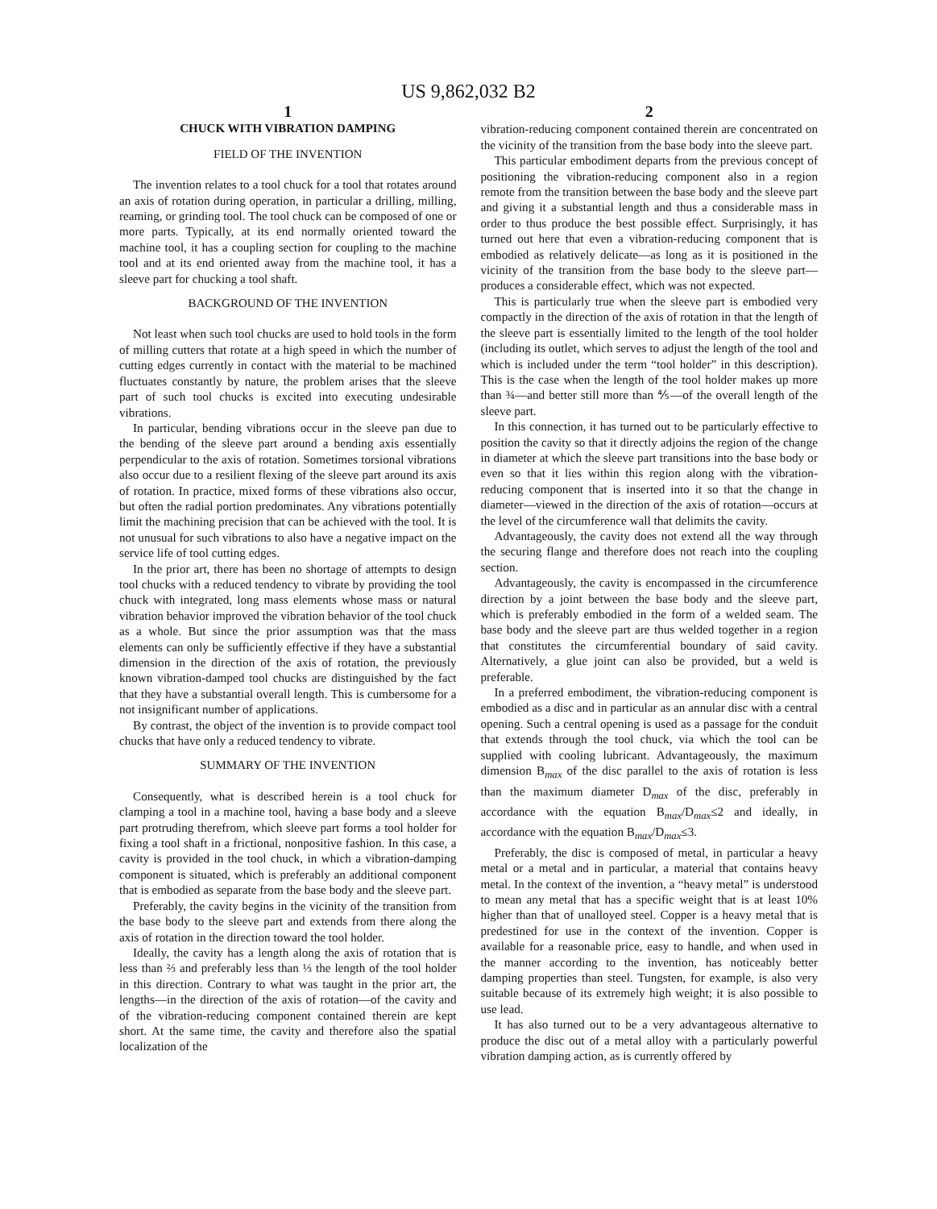US 9,862,032 B2
1
CHUCK WITH VIBRATION DAMPING
FIELD OF THE INVENTION
The invention relates to a tool chuck for a tool that rotates around an axis of rotation during operation, in particular a drilling, milling, reaming, or grinding tool. The tool chuck can be composed of one or more parts. Typically, at its end normally oriented toward the machine tool, it has a coupling section for coupling to the machine tool and at its end oriented away from the machine tool, it has a sleeve part for chucking a tool shaft.
BACKGROUND OF THE INVENTION
Not least when such tool chucks are used to hold tools in the form of milling cutters that rotate at a high speed in which the number of cutting edges currently in contact with the material to be machined fluctuates constantly by nature, the problem arises that the sleeve part of such tool chucks is excited into executing undesirable vibrations.
In particular, bending vibrations occur in the sleeve pan due to the bending of the sleeve part around a bending axis essentially perpendicular to the axis of rotation. Sometimes torsional vibrations also occur due to a resilient flexing of the sleeve part around its axis of rotation. In practice, mixed forms of these vibrations also occur, but often the radial portion predominates. Any vibrations potentially limit the machining precision that can be achieved with the tool. It is not unusual for such vibrations to also have a negative impact on the service life of tool cutting edges.
In the prior art, there has been no shortage of attempts to design tool chucks with a reduced tendency to vibrate by providing the tool chuck with integrated, long mass elements whose mass or natural vibration behavior improved the vibration behavior of the tool chuck as a whole. But since the prior assumption was that the mass elements can only be sufficiently effective if they have a substantial dimension in the direction of the axis of rotation, the previously known vibration-damped tool chucks are distinguished by the fact that they have a substantial overall length. This is cumbersome for a not insignificant number of applications.
By contrast, the object of the invention is to provide compact tool chucks that have only a reduced tendency to vibrate.
SUMMARY OF THE INVENTION
Consequently, what is described herein is a tool chuck for clamping a tool in a machine tool, having a base body and a sleeve part protruding therefrom, which sleeve part forms a tool holder for fixing a tool shaft in a frictional, nonpositive fashion. In this case, a cavity is provided in the tool chuck, in which a vibration-damping component is situated, which is preferably an additional component that is embodied as separate from the base body and the sleeve part.
Preferably, the cavity begins in the vicinity of the transition from the base body to the sleeve part and extends from there along the axis of rotation in the direction toward the tool holder.
Ideally, the cavity has a length along the axis of rotation that is less than ⅔ and preferably less than ⅓ the length of the tool holder in this direction. Contrary to what was taught in the prior art, the lengths—in the direction of the axis of rotation—of the cavity and of the vibration-reducing component contained therein are kept short. At the same time, the cavity and therefore also the spatial localization of the
2
vibration-reducing component contained therein are concentrated on the vicinity of the transition from the base body into the sleeve part.
This particular embodiment departs from the previous concept of positioning the vibration-reducing component also in a region remote from the transition between the base body and the sleeve part and giving it a substantial length and thus a considerable mass in order to thus produce the best possible effect. Surprisingly, it has turned out here that even a vibration-reducing component that is embodied as relatively delicate—as long as it is positioned in the vicinity of the transition from the base body to the sleeve part—produces a considerable effect, which was not expected.
This is particularly true when the sleeve part is embodied very compactly in the direction of the axis of rotation in that the length of the sleeve part is essentially limited to the length of the tool holder (including its outlet, which serves to adjust the length of the tool and which is included under the term “tool holder” in this description). This is the case when the length of the tool holder makes up more than ¾—and better still more than ⅘—of the overall length of the sleeve part.
In this connection, it has turned out to be particularly effective to position the cavity so that it directly adjoins the region of the change in diameter at which the sleeve part transitions into the base body or even so that it lies within this region along with the vibration-reducing component that is inserted into it so that the change in diameter—viewed in the direction of the axis of rotation—occurs at the level of the circumference wall that delimits the cavity.
Advantageously, the cavity does not extend all the way through the securing flange and therefore does not reach into the coupling section.
Advantageously, the cavity is encompassed in the circumference direction by a joint between the base body and the sleeve part, which is preferably embodied in the form of a welded seam. The base body and the sleeve part are thus welded together in a region that constitutes the circumferential boundary of said cavity. Alternatively, a glue joint can also be provided, but a weld is preferable.
In a preferred embodiment, the vibration-reducing component is embodied as a disc and in particular as an annular disc with a central opening. Such a central opening is used as a passage for the conduit that extends through the tool chuck, via which the tool can be supplied with cooling lubricant. Advantageously, the maximum dimension B<sub>max</sub> of the disc parallel to the axis of rotation is less than the maximum diameter D<sub>max</sub> of the disc, preferably in accordance with the equation B<sub>max</sub>/D<sub>max</sub>≤2 and ideally, in accordance with the equation B<sub>max</sub>/D<sub>max</sub>≤3.
Preferably, the disc is composed of metal, in particular a heavy metal or a metal and in particular, a material that contains heavy metal. In the context of the invention, a “heavy metal” is understood to mean any metal that has a specific weight that is at least 10% higher than that of unalloyed steel. Copper is a heavy metal that is predestined for use in the context of the invention. Copper is available for a reasonable price, easy to handle, and when used in the manner according to the invention, has noticeably better damping properties than steel. Tungsten, for example, is also very suitable because of its extremely high weight; it is also possible to use lead.
It has also turned out to be a very advantageous alternative to produce the disc out of a metal alloy with a particularly powerful vibration damping action, as is currently offered by